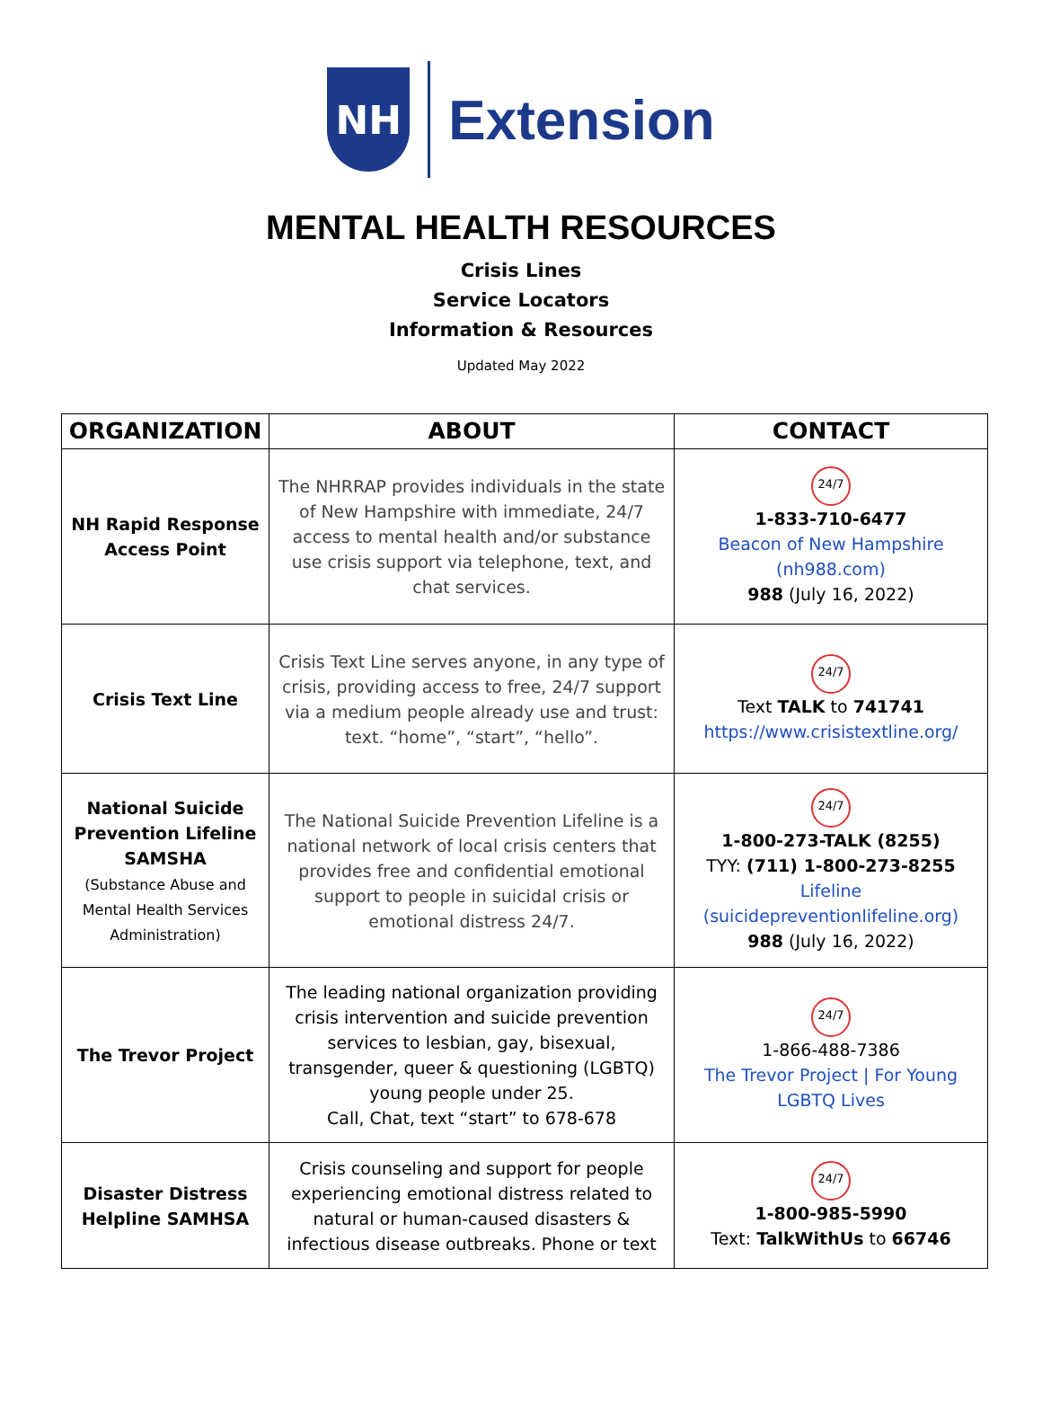NH
Extension
MENTAL HEALTH RESOURCES
Crisis Lines
Service Locators
Information & Resources
Updated May 2022
| ORGANIZATION | ABOUT | CONTACT |
| --- | --- | --- |
| NH Rapid Response Access Point | The NHRRAP provides individuals in the state of New Hampshire with immediate, 24/7 access to mental health and/or substance use crisis support via telephone, text, and chat services. | 24/7 1-833-710-6477 Beacon of New Hampshire (nh988.com) 988 (July 16, 2022) |
| Crisis Text Line | Crisis Text Line serves anyone, in any type of crisis, providing access to free, 24/7 support via a medium people already use and trust: text. “home”, “start”, “hello”. | 24/7 Text TALK to 741741 https://www.crisistextline.org/ |
| National Suicide Prevention Lifeline SAMSHA (Substance Abuse and Mental Health Services Administration) | The National Suicide Prevention Lifeline is a national network of local crisis centers that provides free and confidential emotional support to people in suicidal crisis or emotional distress 24/7. | 24/7 1-800-273-TALK (8255) TYY: (711) 1-800-273-8255 Lifeline (suicidepreventionlifeline.org) 988 (July 16, 2022) |
| The Trevor Project | The leading national organization providing crisis intervention and suicide prevention services to lesbian, gay, bisexual, transgender, queer & questioning (LGBTQ) young people under 25. Call, Chat, text “start” to 678-678 | 24/7 1-866-488-7386 The Trevor Project / For Young LGBTQ Lives |
| Disaster Distress Helpline SAMHSA | Crisis counseling and support for people experiencing emotional distress related to natural or human-caused disasters & infectious disease outbreaks. Phone or text | 24/7 1-800-985-5990 Text: TalkWithUs to 66746 |